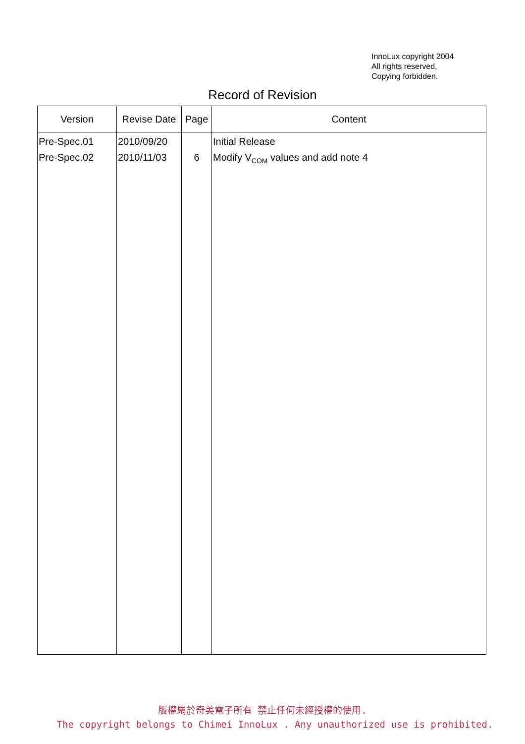InnoLux copyright 2004
All rights reserved,
Copying forbidden.
Record of Revision
| Version | Revise Date | Page | Content |
| --- | --- | --- | --- |
| Pre-Spec.01 Pre-Spec.02 | 2010/09/20 2010/11/03 | 6 | Initial Release Modify V<sub>COM</sub> values and add note 4 |
版權屬於奇美電子所有 禁止任何未經授權的使用.
The copyright belongs to Chimei InnoLux . Any unauthorized use is prohibited.